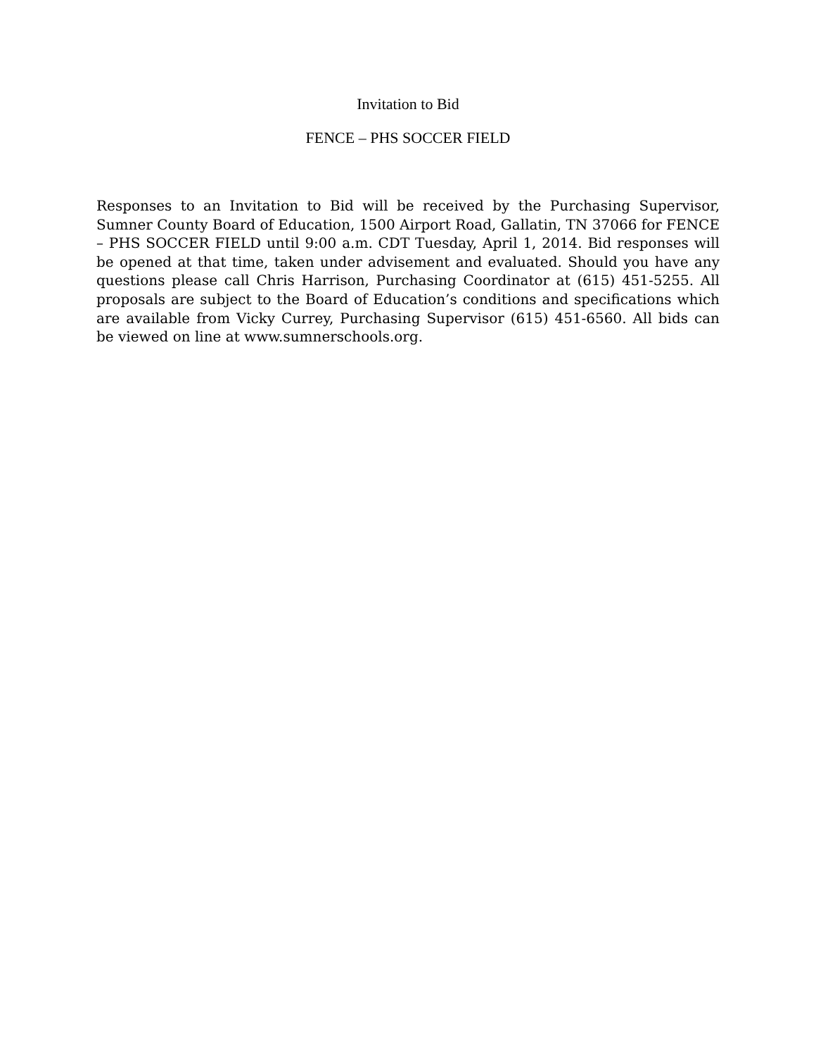Invitation to Bid
FENCE – PHS SOCCER FIELD
Responses to an Invitation to Bid will be received by the Purchasing Supervisor, Sumner County Board of Education, 1500 Airport Road, Gallatin, TN 37066 for FENCE – PHS SOCCER FIELD until 9:00 a.m. CDT Tuesday, April 1, 2014. Bid responses will be opened at that time, taken under advisement and evaluated. Should you have any questions please call Chris Harrison, Purchasing Coordinator at (615) 451-5255. All proposals are subject to the Board of Education’s conditions and specifications which are available from Vicky Currey, Purchasing Supervisor (615) 451-6560. All bids can be viewed on line at www.sumnerschools.org.